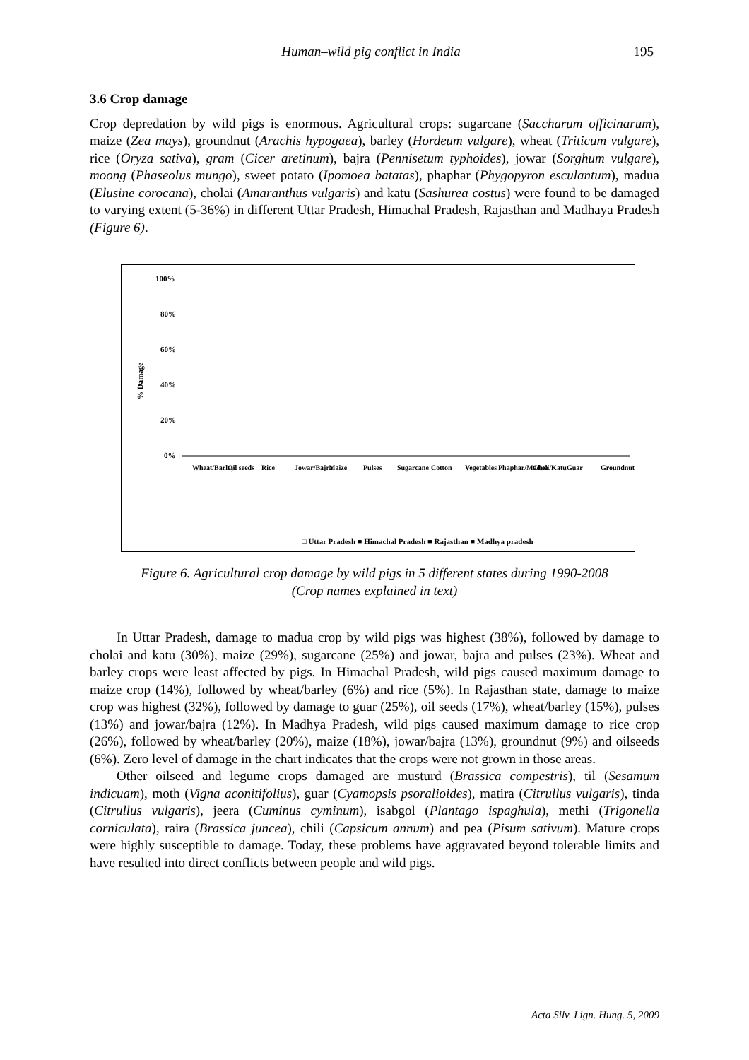Human–wild pig conflict in India 195
3.6 Crop damage
Crop depredation by wild pigs is enormous. Agricultural crops: sugarcane (Saccharum officinarum), maize (Zea mays), groundnut (Arachis hypogaea), barley (Hordeum vulgare), wheat (Triticum vulgare), rice (Oryza sativa), gram (Cicer aretinum), bajra (Pennisetum typhoides), jowar (Sorghum vulgare), moong (Phaseolus mungo), sweet potato (Ipomoea batatas), phaphar (Phygopyron esculantum), madua (Elusine corocana), cholai (Amaranthus vulgaris) and katu (Sashurea costus) were found to be damaged to varying extent (5-36%) in different Uttar Pradesh, Himachal Pradesh, Rajasthan and Madhaya Pradesh (Figure 6).
% Damage
100%
80%
60%
40%
20%
0%
Wheat/Barley
Oil seeds
Rice
Jowar/Bajra
Maize
Pulses
Sugarcane
Cotton
Vegetables
Phaphar/Madua
Choli/Katu
Guar
Groundnut
□ Uttar Pradesh ■ Himachal Pradesh ■ Rajasthan ■ Madhya pradesh
Figure 6. Agricultural crop damage by wild pigs in 5 different states during 1990-2008
(Crop names explained in text)
In Uttar Pradesh, damage to madua crop by wild pigs was highest (38%), followed by damage to cholai and katu (30%), maize (29%), sugarcane (25%) and jowar, bajra and pulses (23%). Wheat and barley crops were least affected by pigs. In Himachal Pradesh, wild pigs caused maximum damage to maize crop (14%), followed by wheat/barley (6%) and rice (5%). In Rajasthan state, damage to maize crop was highest (32%), followed by damage to guar (25%), oil seeds (17%), wheat/barley (15%), pulses (13%) and jowar/bajra (12%). In Madhya Pradesh, wild pigs caused maximum damage to rice crop (26%), followed by wheat/barley (20%), maize (18%), jowar/bajra (13%), groundnut (9%) and oilseeds (6%). Zero level of damage in the chart indicates that the crops were not grown in those areas.
Other oilseed and legume crops damaged are musturd (Brassica compestris), til (Sesamum indicuam), moth (Vigna aconitifolius), guar (Cyamopsis psoralioides), matira (Citrullus vulgaris), tinda (Citrullus vulgaris), jeera (Cuminus cyminum), isabgol (Plantago ispaghula), methi (Trigonella corniculata), raira (Brassica juncea), chili (Capsicum annum) and pea (Pisum sativum). Mature crops were highly susceptible to damage. Today, these problems have aggravated beyond tolerable limits and have resulted into direct conflicts between people and wild pigs.
Acta Silv. Lign. Hung. 5, 2009